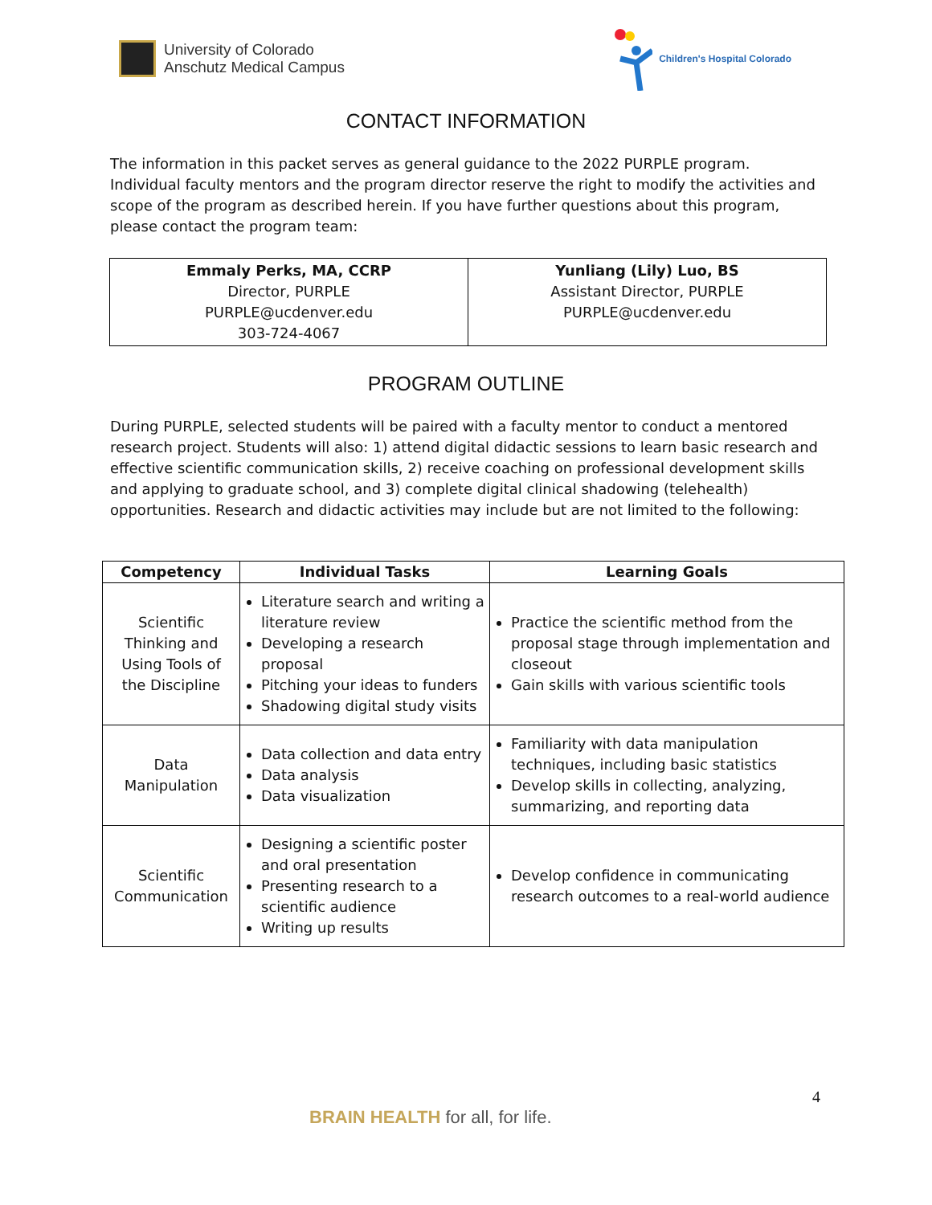University of Colorado
Anschutz Medical Campus
Children's Hospital Colorado
CONTACT INFORMATION
The information in this packet serves as general guidance to the 2022 PURPLE program. Individual faculty mentors and the program director reserve the right to modify the activities and scope of the program as described herein. If you have further questions about this program, please contact the program team:
| Emmaly Perks, MA, CCRP Director, PURPLE PURPLE@ucdenver.edu 303-724-4067 | Yunliang (Lily) Luo, BS Assistant Director, PURPLE PURPLE@ucdenver.edu |
PROGRAM OUTLINE
During PURPLE, selected students will be paired with a faculty mentor to conduct a mentored research project. Students will also: 1) attend digital didactic sessions to learn basic research and effective scientific communication skills, 2) receive coaching on professional development skills and applying to graduate school, and 3) complete digital clinical shadowing (telehealth) opportunities. Research and didactic activities may include but are not limited to the following:
| Competency | Individual Tasks | Learning Goals |
| --- | --- | --- |
| Scientific Thinking and Using Tools of the Discipline | Literature search and writing a literature review Developing a research proposal Pitching your ideas to funders Shadowing digital study visits | Practice the scientific method from the proposal stage through implementation and closeout Gain skills with various scientific tools |
| Data Manipulation | Data collection and data entry Data analysis Data visualization | Familiarity with data manipulation techniques, including basic statistics Develop skills in collecting, analyzing, summarizing, and reporting data |
| Scientific Communication | Designing a scientific poster and oral presentation Presenting research to a scientific audience Writing up results | Develop confidence in communicating research outcomes to a real-world audience |
4
BRAIN HEALTH for all, for life.